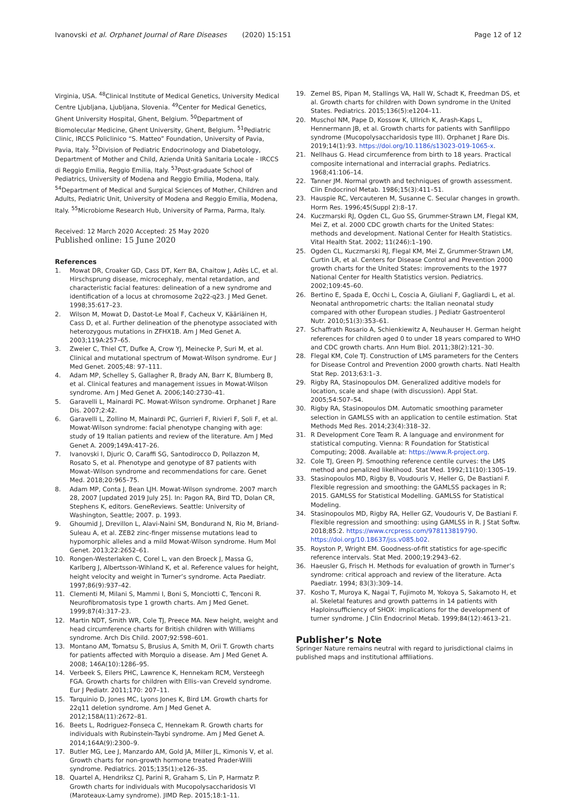Ivanovski et al. Orphanet Journal of Rare Diseases (2020) 15:151
Page 12 of 12
Virginia, USA. <sup>48</sup>Clinical Institute of Medical Genetics, University Medical Centre Ljubljana, Ljubljana, Slovenia. <sup>49</sup>Center for Medical Genetics, Ghent University Hospital, Ghent, Belgium. <sup>50</sup>Department of Biomolecular Medicine, Ghent University, Ghent, Belgium. <sup>51</sup>Pediatric Clinic, IRCCS Policlinico “S. Matteo” Foundation, University of Pavia, Pavia, Italy. <sup>52</sup>Division of Pediatric Endocrinology and Diabetology, Department of Mother and Child, Azienda Unità Sanitaria Locale - IRCCS di Reggio Emilia, Reggio Emilia, Italy. <sup>53</sup>Post-graduate School of Pediatrics, University of Modena and Reggio Emilia, Modena, Italy. <sup>54</sup>Department of Medical and Surgical Sciences of Mother, Children and Adults, Pediatric Unit, University of Modena and Reggio Emilia, Modena, Italy. <sup>55</sup>Microbiome Research Hub, University of Parma, Parma, Italy.
Received: 12 March 2020 Accepted: 25 May 2020
Published online: 15 June 2020
References
1. Mowat DR, Croaker GD, Cass DT, Kerr BA, Chaitow J, Adès LC, et al. Hirschsprung disease, microcephaly, mental retardation, and characteristic facial features: delineation of a new syndrome and identification of a locus at chromosome 2q22-q23. J Med Genet. 1998;35:617–23.
2. Wilson M, Mowat D, Dastot-Le Moal F, Cacheux V, Kääriäinen H, Cass D, et al. Further delineation of the phenotype associated with heterozygous mutations in ZFHX1B. Am J Med Genet A. 2003;119A:257–65.
3. Zweier C, Thiel CT, Dufke A, Crow YJ, Meinecke P, Suri M, et al. Clinical and mutational spectrum of Mowat-Wilson syndrome. Eur J Med Genet. 2005;48: 97–111.
4. Adam MP, Schelley S, Gallagher R, Brady AN, Barr K, Blumberg B, et al. Clinical features and management issues in Mowat-Wilson syndrome. Am J Med Genet A. 2006;140:2730–41.
5. Garavelli L, Mainardi PC. Mowat-Wilson syndrome. Orphanet J Rare Dis. 2007;2:42.
6. Garavelli L, Zollino M, Mainardi PC, Gurrieri F, Rivieri F, Soli F, et al. Mowat-Wilson syndrome: facial phenotype changing with age: study of 19 Italian patients and review of the literature. Am J Med Genet A. 2009;149A:417–26.
7. Ivanovski I, Djuric O, Caraffi SG, Santodirocco D, Pollazzon M, Rosato S, et al. Phenotype and genotype of 87 patients with Mowat–Wilson syndrome and recommendations for care. Genet Med. 2018;20:965–75.
8. Adam MP, Conta J, Bean LJH. Mowat-Wilson syndrome. 2007 march 28, 2007 [updated 2019 July 25]. In: Pagon RA, Bird TD, Dolan CR, Stephens K, editors. GeneReviews. Seattle: University of Washington, Seattle; 2007. p. 1993.
9. Ghoumid J, Drevillon L, Alavi-Naini SM, Bondurand N, Rio M, Briand-Suleau A, et al. ZEB2 zinc-finger missense mutations lead to hypomorphic alleles and a mild Mowat-Wilson syndrome. Hum Mol Genet. 2013;22:2652–61.
10. Rongen-Westerlaken C, Corel L, van den Broeck J, Massa G, Karlberg J, Albertsson-Wihland K, et al. Reference values for height, height velocity and weight in Turner’s syndrome. Acta Paediatr. 1997;86(9):937–42.
11. Clementi M, Milani S, Mammi I, Boni S, Monciotti C, Tenconi R. Neurofibromatosis type 1 growth charts. Am J Med Genet. 1999;87(4):317–23.
12. Martin NDT, Smith WR, Cole TJ, Preece MA. New height, weight and head circumference charts for British children with Williams syndrome. Arch Dis Child. 2007;92:598–601.
13. Montano AM, Tomatsu S, Brusius A, Smith M, Orii T. Growth charts for patients affected with Morquio a disease. Am J Med Genet A. 2008; 146A(10):1286–95.
14. Verbeek S, Eilers PHC, Lawrence K, Hennekam RCM, Versteegh FGA. Growth charts for children with Ellis–van Creveld syndrome. Eur J Pediatr. 2011;170: 207–11.
15. Tarquinio D, Jones MC, Lyons Jones K, Bird LM. Growth charts for 22q11 deletion syndrome. Am J Med Genet A. 2012;158A(11):2672–81.
16. Beets L, Rodriguez-Fonseca C, Hennekam R. Growth charts for individuals with Rubinstein-Taybi syndrome. Am J Med Genet A. 2014;164A(9):2300–9.
17. Butler MG, Lee J, Manzardo AM, Gold JA, Miller JL, Kimonis V, et al. Growth charts for non-growth hormone treated Prader-Willi syndrome. Pediatrics. 2015;135(1):e126–35.
18. Quartel A, Hendriksz CJ, Parini R, Graham S, Lin P, Harmatz P. Growth charts for individuals with Mucopolysaccharidosis VI (Maroteaux-Lamy syndrome). JIMD Rep. 2015;18:1–11.
19. Zemel BS, Pipan M, Stallings VA, Hall W, Schadt K, Freedman DS, et al. Growth charts for children with Down syndrome in the United States. Pediatrics. 2015;136(5):e1204–11.
20. Muschol NM, Pape D, Kossow K, Ullrich K, Arash-Kaps L, Hennermann JB, et al. Growth charts for patients with Sanfilippo syndrome (Mucopolysaccharidosis type III). Orphanet J Rare Dis. 2019;14(1):93. https://doi.org/10.1186/s13023-019-1065-x.
21. Nellhaus G. Head circumference from birth to 18 years. Practical composite international and interracial graphs. Pediatrics. 1968;41:106–14.
22. Tanner JM. Normal growth and techniques of growth assessment. Clin Endocrinol Metab. 1986;15(3):411–51.
23. Hauspie RC, Vercauteren M, Susanne C. Secular changes in growth. Horm Res. 1996;45(Suppl 2):8–17.
24. Kuczmarski RJ, Ogden CL, Guo SS, Grummer-Strawn LM, Flegal KM, Mei Z, et al. 2000 CDC growth charts for the United States: methods and development. National Center for Health Statistics. Vital Health Stat. 2002; 11(246):1–190.
25. Ogden CL, Kuczmarski RJ, Flegal KM, Mei Z, Grummer-Strawn LM, Curtin LR, et al. Centers for Disease Control and Prevention 2000 growth charts for the United States: improvements to the 1977 National Center for Health Statistics version. Pediatrics. 2002;109:45–60.
26. Bertino E, Spada E, Occhi L, Coscia A, Giuliani F, Gagliardi L, et al. Neonatal anthropometric charts: the Italian neonatal study compared with other European studies. J Pediatr Gastroenterol Nutr. 2010;51(3):353–61.
27. Schaffrath Rosario A, Schienkiewitz A, Neuhauser H. German height references for children aged 0 to under 18 years compared to WHO and CDC growth charts. Ann Hum Biol. 2011;38(2):121–30.
28. Flegal KM, Cole TJ. Construction of LMS parameters for the Centers for Disease Control and Prevention 2000 growth charts. Natl Health Stat Rep. 2013;63:1–3.
29. Rigby RA, Stasinopoulos DM. Generalized additive models for location, scale and shape (with discussion). Appl Stat. 2005;54:507–54.
30. Rigby RA, Stasinopoulos DM. Automatic smoothing parameter selection in GAMLSS with an application to centile estimation. Stat Methods Med Res. 2014;23(4):318–32.
31. R Development Core Team R. A language and environment for statistical computing. Vienna: R Foundation for Statistical Computing; 2008. Available at: https://www.R-project.org.
32. Cole TJ, Green PJ. Smoothing reference centile curves: the LMS method and penalized likelihood. Stat Med. 1992;11(10):1305–19.
33. Stasinopoulos MD, Rigby B, Voudouris V, Heller G, De Bastiani F. Flexible regression and smoothing: the GAMLSS packages in R; 2015. GAMLSS for Statistical Modelling. GAMLSS for Statistical Modeling.
34. Stasinopoulos MD, Rigby RA, Heller GZ, Voudouris V, De Bastiani F. Flexible regression and smoothing: using GAMLSS in R. J Stat Softw. 2018;85:2. https://www.crcpress.com/978113819790. https://doi.org/10.18637/jss.v085.b02.
35. Royston P, Wright EM. Goodness-of-fit statistics for age-specific reference intervals. Stat Med. 2000;19:2943–62.
36. Haeusler G, Frisch H. Methods for evaluation of growth in Turner’s syndrome: critical approach and review of the literature. Acta Paediatr. 1994; 83(3):309–14.
37. Kosho T, Muroya K, Nagai T, Fujimoto M, Yokoya S, Sakamoto H, et al. Skeletal features and growth patterns in 14 patients with Haploinsufficiency of SHOX: implications for the development of turner syndrome. J Clin Endocrinol Metab. 1999;84(12):4613–21.
Publisher’s Note
Springer Nature remains neutral with regard to jurisdictional claims in published maps and institutional affiliations.